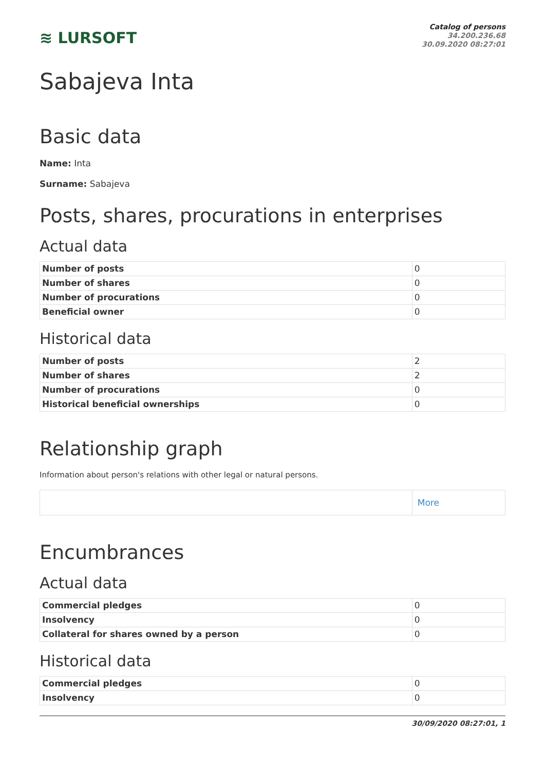≋ LURSOFT
Catalog of persons
34.200.236.68
30.09.2020 08:27:01
Sabajeva Inta
Basic data
Name: Inta
Surname: Sabajeva
Posts, shares, procurations in enterprises
Actual data
| Number of posts | 0 |
| Number of shares | 0 |
| Number of procurations | 0 |
| Beneficial owner | 0 |
Historical data
| Number of posts | 2 |
| Number of shares | 2 |
| Number of procurations | 0 |
| Historical beneficial ownerships | 0 |
Relationship graph
Information about person's relations with other legal or natural persons.
| | More |
Encumbrances
Actual data
| Commercial pledges | 0 |
| Insolvency | 0 |
| Collateral for shares owned by a person | 0 |
Historical data
| Commercial pledges | 0 |
| Insolvency | 0 |
30/09/2020 08:27:01, 1